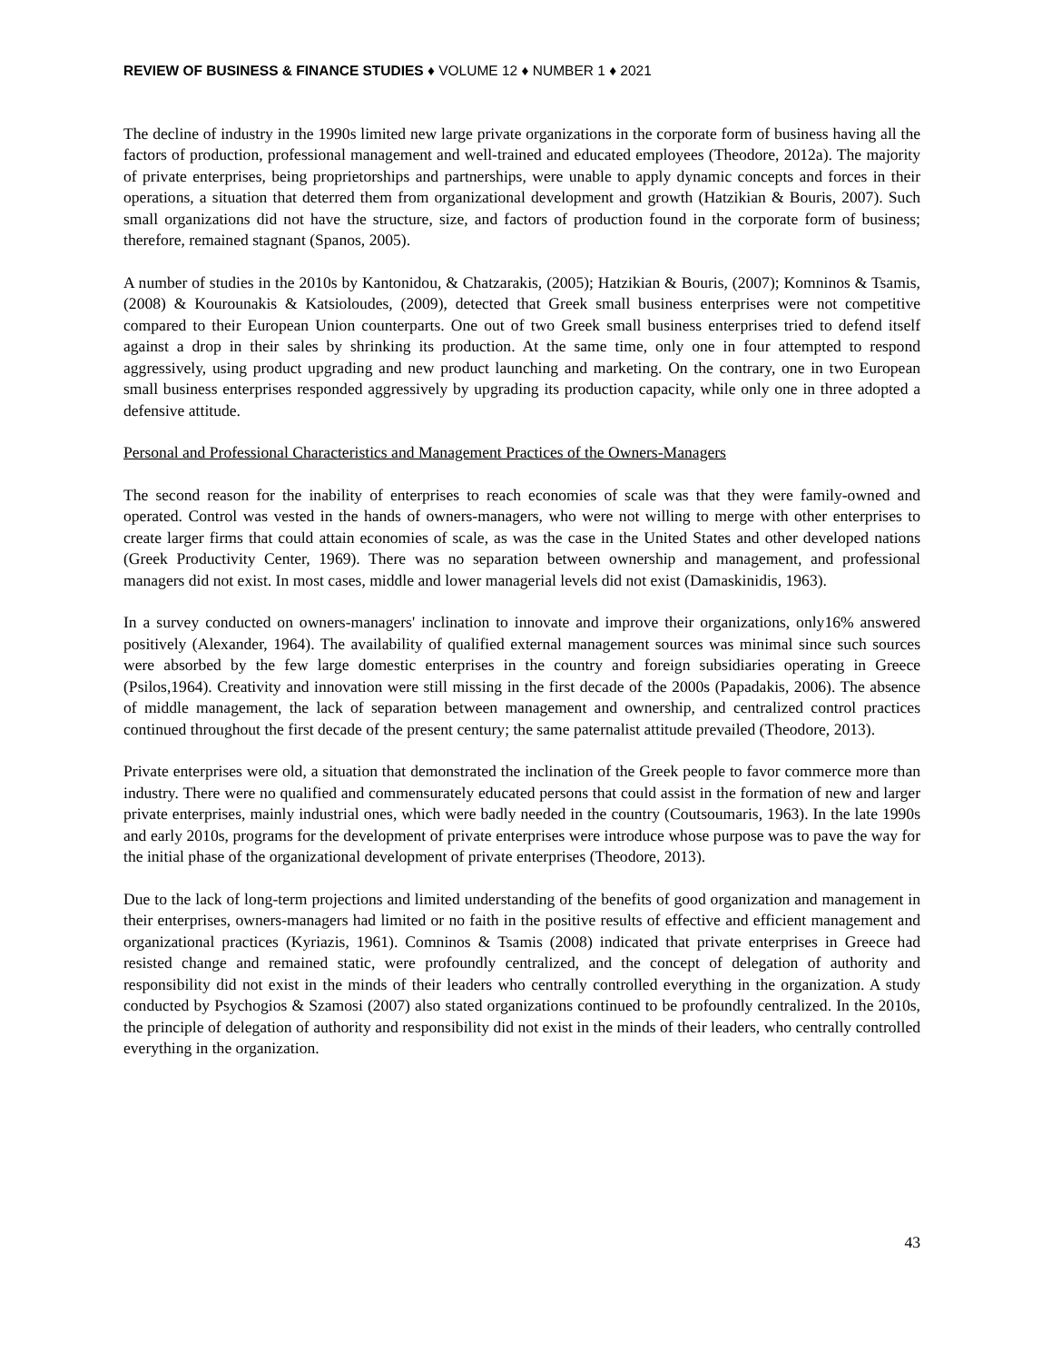REVIEW OF BUSINESS & FINANCE STUDIES ♦ VOLUME 12 ♦ NUMBER 1 ♦ 2021
The decline of industry in the 1990s limited new large private organizations in the corporate form of business having all the factors of production, professional management and well-trained and educated employees (Theodore, 2012a). The majority of private enterprises, being proprietorships and partnerships, were unable to apply dynamic concepts and forces in their operations, a situation that deterred them from organizational development and growth (Hatzikian & Bouris, 2007). Such small organizations did not have the structure, size, and factors of production found in the corporate form of business; therefore, remained stagnant (Spanos, 2005).
A number of studies in the 2010s by Kantonidou, & Chatzarakis, (2005); Hatzikian & Bouris, (2007); Komninos & Tsamis,(2008) & Kourounakis & Katsioloudes, (2009), detected that Greek small business enterprises were not competitive compared to their European Union counterparts. One out of two Greek small business enterprises tried to defend itself against a drop in their sales by shrinking its production. At the same time, only one in four attempted to respond aggressively, using product upgrading and new product launching and marketing. On the contrary, one in two European small business enterprises responded aggressively by upgrading its production capacity, while only one in three adopted a defensive attitude.
Personal and Professional Characteristics and Management Practices of the Owners-Managers
The second reason for the inability of enterprises to reach economies of scale was that they were family-owned and operated. Control was vested in the hands of owners-managers, who were not willing to merge with other enterprises to create larger firms that could attain economies of scale, as was the case in the United States and other developed nations (Greek Productivity Center, 1969). There was no separation between ownership and management, and professional managers did not exist. In most cases, middle and lower managerial levels did not exist (Damaskinidis, 1963).
In a survey conducted on owners-managers' inclination to innovate and improve their organizations, only16% answered positively (Alexander, 1964). The availability of qualified external management sources was minimal since such sources were absorbed by the few large domestic enterprises in the country and foreign subsidiaries operating in Greece (Psilos,1964). Creativity and innovation were still missing in the first decade of the 2000s (Papadakis, 2006). The absence of middle management, the lack of separation between management and ownership, and centralized control practices continued throughout the first decade of the present century; the same paternalist attitude prevailed (Theodore, 2013).
Private enterprises were old, a situation that demonstrated the inclination of the Greek people to favor commerce more than industry. There were no qualified and commensurately educated persons that could assist in the formation of new and larger private enterprises, mainly industrial ones, which were badly needed in the country (Coutsoumaris, 1963). In the late 1990s and early 2010s, programs for the development of private enterprises were introduce whose purpose was to pave the way for the initial phase of the organizational development of private enterprises (Theodore, 2013).
Due to the lack of long-term projections and limited understanding of the benefits of good organization and management in their enterprises, owners-managers had limited or no faith in the positive results of effective and efficient management and organizational practices (Kyriazis, 1961). Comninos & Tsamis (2008) indicated that private enterprises in Greece had resisted change and remained static, were profoundly centralized, and the concept of delegation of authority and responsibility did not exist in the minds of their leaders who centrally controlled everything in the organization. A study conducted by Psychogios & Szamosi (2007) also stated organizations continued to be profoundly centralized. In the 2010s, the principle of delegation of authority and responsibility did not exist in the minds of their leaders, who centrally controlled everything in the organization.
43